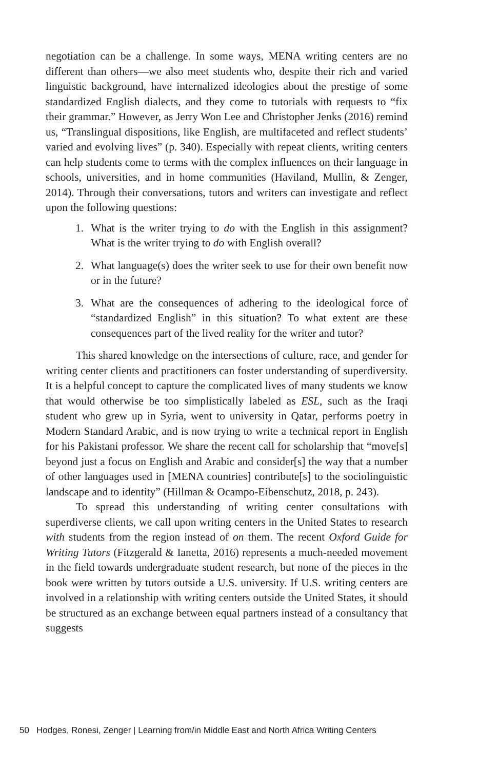negotiation can be a challenge. In some ways, MENA writing centers are no different than others—we also meet students who, despite their rich and varied linguistic background, have internalized ideologies about the prestige of some standardized English dialects, and they come to tutorials with requests to “fix their grammar.” However, as Jerry Won Lee and Christopher Jenks (2016) remind us, “Translingual dispositions, like English, are multifaceted and reflect students’ varied and evolving lives” (p. 340). Especially with repeat clients, writing centers can help students come to terms with the complex influences on their language in schools, universities, and in home communities (Haviland, Mullin, & Zenger, 2014). Through their conversations, tutors and writers can investigate and reflect upon the following questions:
1. What is the writer trying to do with the English in this assignment? What is the writer trying to do with English overall?
2. What language(s) does the writer seek to use for their own benefit now or in the future?
3. What are the consequences of adhering to the ideological force of “standardized English” in this situation? To what extent are these consequences part of the lived reality for the writer and tutor?
This shared knowledge on the intersections of culture, race, and gender for writing center clients and practitioners can foster understanding of superdiversity. It is a helpful concept to capture the complicated lives of many students we know that would otherwise be too simplistically labeled as ESL, such as the Iraqi student who grew up in Syria, went to university in Qatar, performs poetry in Modern Standard Arabic, and is now trying to write a technical report in English for his Pakistani professor. We share the recent call for scholarship that “move[s] beyond just a focus on English and Arabic and consider[s] the way that a number of other languages used in [MENA countries] contribute[s] to the sociolinguistic landscape and to identity” (Hillman & Ocampo-Eibenschutz, 2018, p. 243).
To spread this understanding of writing center consultations with superdiverse clients, we call upon writing centers in the United States to research with students from the region instead of on them. The recent Oxford Guide for Writing Tutors (Fitzgerald & Ianetta, 2016) represents a much-needed movement in the field towards undergraduate student research, but none of the pieces in the book were written by tutors outside a U.S. university. If U.S. writing centers are involved in a relationship with writing centers outside the United States, it should be structured as an exchange between equal partners instead of a consultancy that suggests
50 Hodges, Ronesi, Zenger | Learning from/in Middle East and North Africa Writing Centers